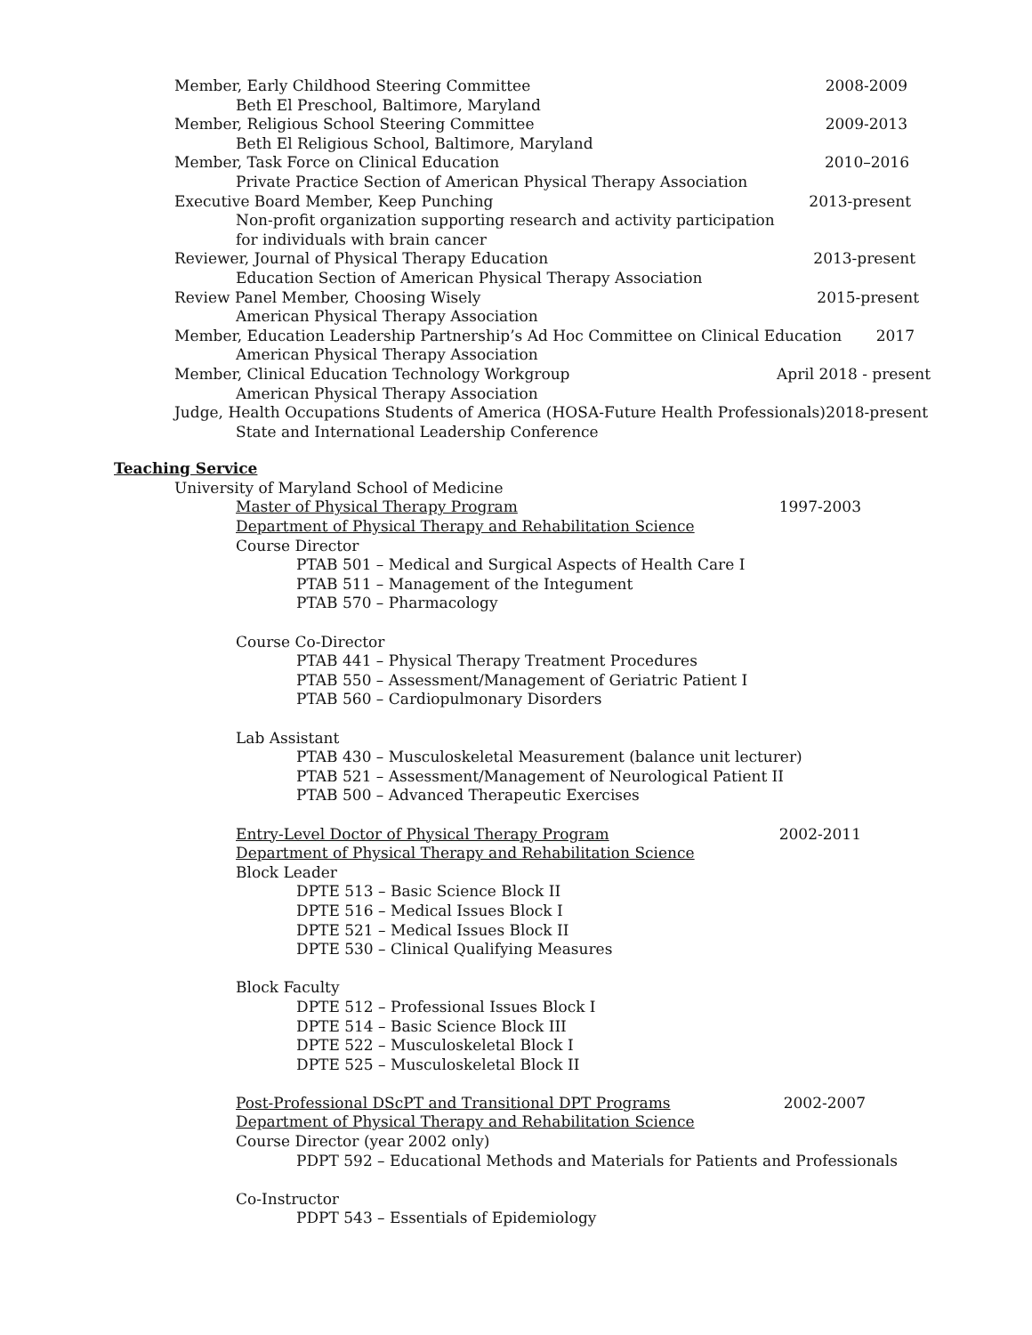Member, Early Childhood Steering Committee 2008-2009
Beth El Preschool, Baltimore, Maryland
Member, Religious School Steering Committee 2009-2013
Beth El Religious School, Baltimore, Maryland
Member, Task Force on Clinical Education 2010–2016
Private Practice Section of American Physical Therapy Association
Executive Board Member, Keep Punching 2013-present
Non-profit organization supporting research and activity participation
for individuals with brain cancer
Reviewer, Journal of Physical Therapy Education 2013-present
Education Section of American Physical Therapy Association
Review Panel Member, Choosing Wisely 2015-present
American Physical Therapy Association
Member, Education Leadership Partnership’s Ad Hoc Committee on Clinical Education 2017
American Physical Therapy Association
Member, Clinical Education Technology Workgroup April 2018 - present
American Physical Therapy Association
Judge, Health Occupations Students of America (HOSA-Future Health Professionals) 2018-present
State and International Leadership Conference
Teaching Service
University of Maryland School of Medicine
Master of Physical Therapy Program 1997-2003
Department of Physical Therapy and Rehabilitation Science
Course Director
PTAB 501 – Medical and Surgical Aspects of Health Care I
PTAB 511 – Management of the Integument
PTAB 570 – Pharmacology
Course Co-Director
PTAB 441 – Physical Therapy Treatment Procedures
PTAB 550 – Assessment/Management of Geriatric Patient I
PTAB 560 – Cardiopulmonary Disorders
Lab Assistant
PTAB 430 – Musculoskeletal Measurement (balance unit lecturer)
PTAB 521 – Assessment/Management of Neurological Patient II
PTAB 500 – Advanced Therapeutic Exercises
Entry-Level Doctor of Physical Therapy Program 2002-2011
Department of Physical Therapy and Rehabilitation Science
Block Leader
DPTE 513 – Basic Science Block II
DPTE 516 – Medical Issues Block I
DPTE 521 – Medical Issues Block II
DPTE 530 – Clinical Qualifying Measures
Block Faculty
DPTE 512 – Professional Issues Block I
DPTE 514 – Basic Science Block III
DPTE 522 – Musculoskeletal Block I
DPTE 525 – Musculoskeletal Block II
Post-Professional DScPT and Transitional DPT Programs 2002-2007
Department of Physical Therapy and Rehabilitation Science
Course Director (year 2002 only)
PDPT 592 – Educational Methods and Materials for Patients and Professionals
Co-Instructor
PDPT 543 – Essentials of Epidemiology